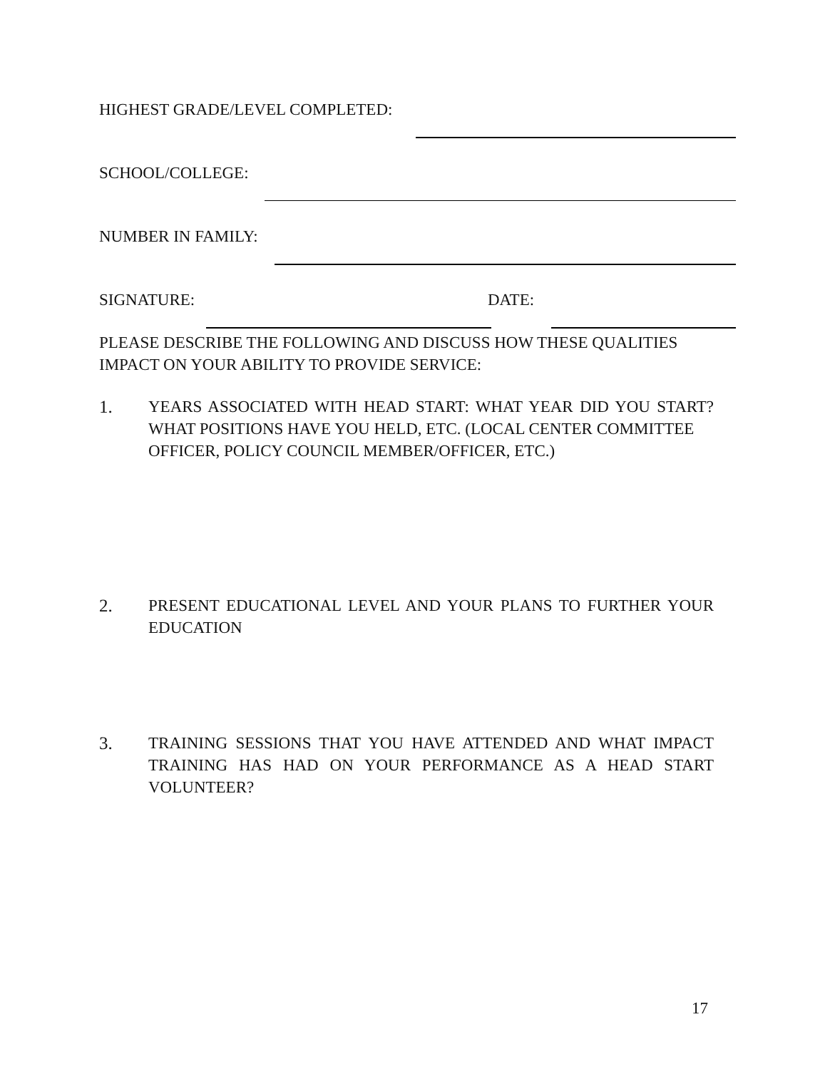HIGHEST GRADE/LEVEL COMPLETED:
SCHOOL/COLLEGE:
NUMBER IN FAMILY:
SIGNATURE: DATE:
PLEASE DESCRIBE THE FOLLOWING AND DISCUSS HOW THESE QUALITIES IMPACT ON YOUR ABILITY TO PROVIDE SERVICE:
1. YEARS ASSOCIATED WITH HEAD START: WHAT YEAR DID YOU START? WHAT POSITIONS HAVE YOU HELD, ETC. (LOCAL CENTER COMMITTEE
OFFICER, POLICY COUNCIL MEMBER/OFFICER, ETC.)
2. PRESENT EDUCATIONAL LEVEL AND YOUR PLANS TO FURTHER YOUR EDUCATION
3. TRAINING SESSIONS THAT YOU HAVE ATTENDED AND WHAT IMPACT TRAINING HAS HAD ON YOUR PERFORMANCE AS A HEAD START VOLUNTEER?
17